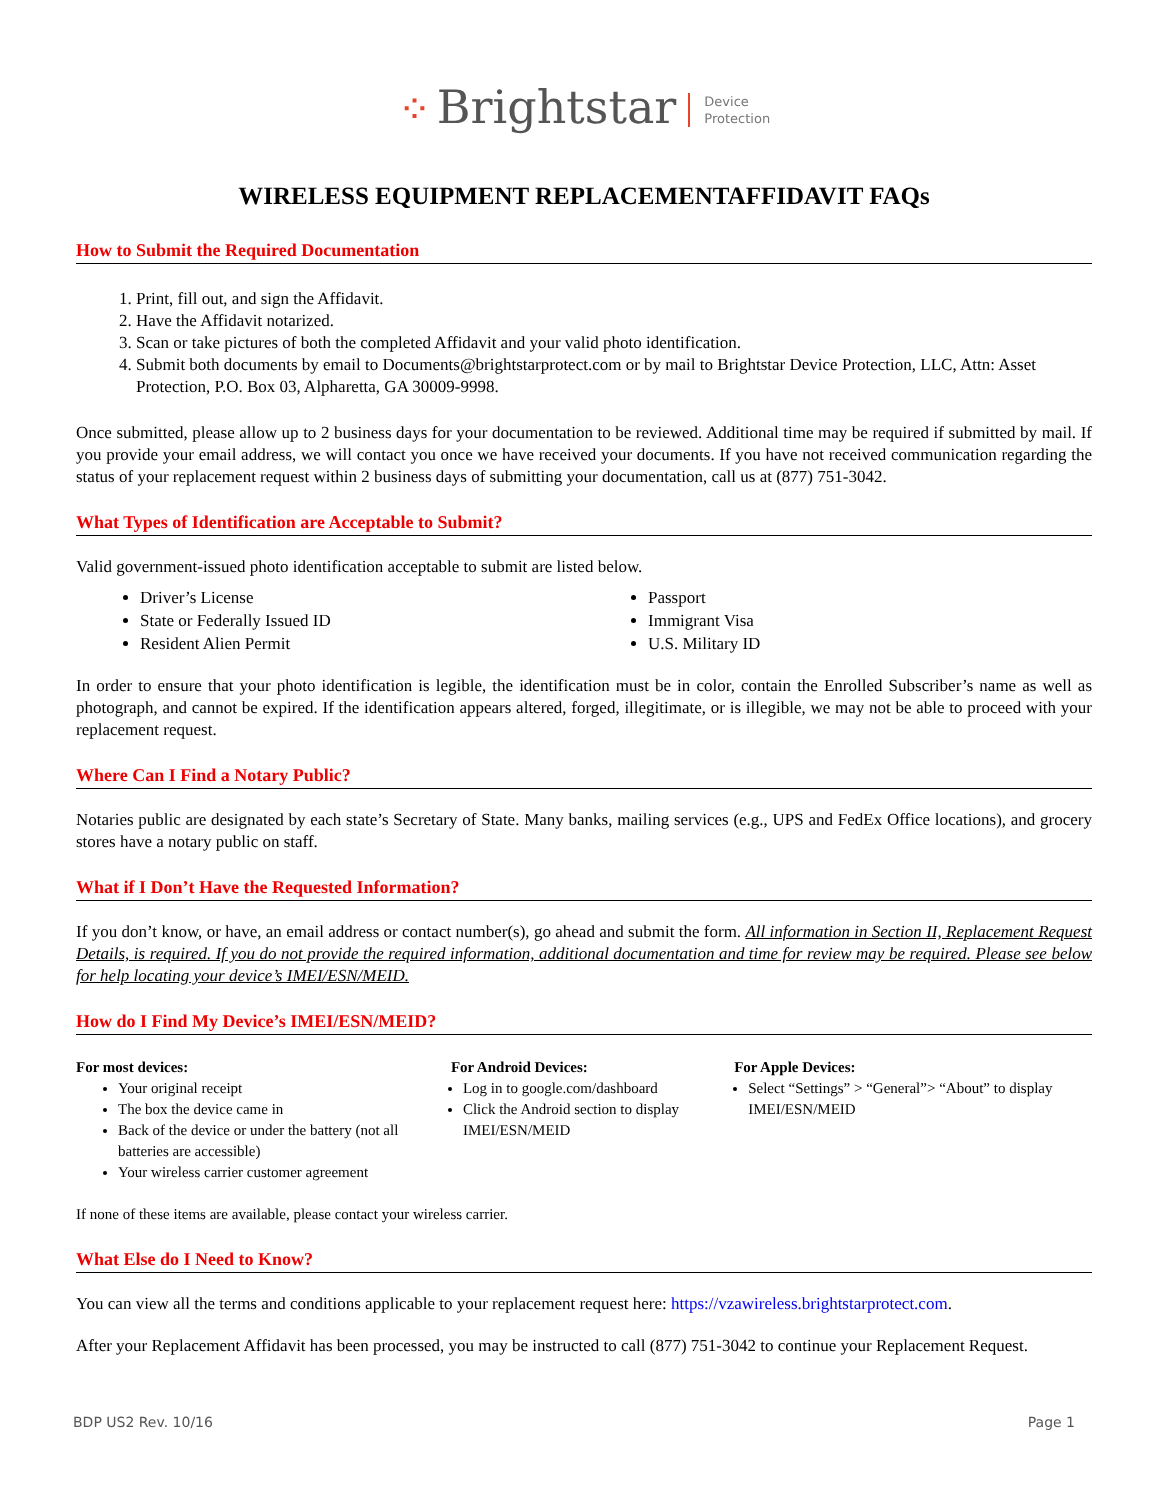⁘ Brightstar Device
Protection
WIRELESS EQUIPMENT REPLACEMENTAFFIDAVIT FAQs
How to Submit the Required Documentation
1. Print, fill out, and sign the Affidavit.
2. Have the Affidavit notarized.
3. Scan or take pictures of both the completed Affidavit and your valid photo identification.
4. Submit both documents by email to Documents@brightstarprotect.com or by mail to Brightstar Device Protection, LLC, Attn: Asset Protection, P.O. Box 03, Alpharetta, GA 30009-9998.
Once submitted, please allow up to 2 business days for your documentation to be reviewed. Additional time may be required if submitted by mail. If you provide your email address, we will contact you once we have received your documents. If you have not received communication regarding the status of your replacement request within 2 business days of submitting your documentation, call us at (877) 751-3042.
What Types of Identification are Acceptable to Submit?
Valid government-issued photo identification acceptable to submit are listed below.
Driver’s License
State or Federally Issued ID
Resident Alien Permit
Passport
Immigrant Visa
U.S. Military ID
In order to ensure that your photo identification is legible, the identification must be in color, contain the Enrolled Subscriber’s name as well as photograph, and cannot be expired. If the identification appears altered, forged, illegitimate, or is illegible, we may not be able to proceed with your replacement request.
Where Can I Find a Notary Public?
Notaries public are designated by each state’s Secretary of State. Many banks, mailing services (e.g., UPS and FedEx Office locations), and grocery stores have a notary public on staff.
What if I Don’t Have the Requested Information?
If you don’t know, or have, an email address or contact number(s), go ahead and submit the form. All information in Section II, Replacement Request Details, is required. If you do not provide the required information, additional documentation and time for review may be required. Please see below for help locating your device’s IMEI/ESN/MEID.
How do I Find My Device’s IMEI/ESN/MEID?
For most devices:
Your original receipt
The box the device came in
Back of the device or under the battery (not all batteries are accessible)
Your wireless carrier customer agreement
For Android Devices:
Log in to google.com/dashboard
Click the Android section to display IMEI/ESN/MEID
For Apple Devices:
Select “Settings” > “General”> “About” to display IMEI/ESN/MEID
If none of these items are available, please contact your wireless carrier.
What Else do I Need to Know?
You can view all the terms and conditions applicable to your replacement request here: https://vzawireless.brightstarprotect.com.
After your Replacement Affidavit has been processed, you may be instructed to call (877) 751-3042 to continue your Replacement Request.
BDP US2 Rev. 10/16 Page 1